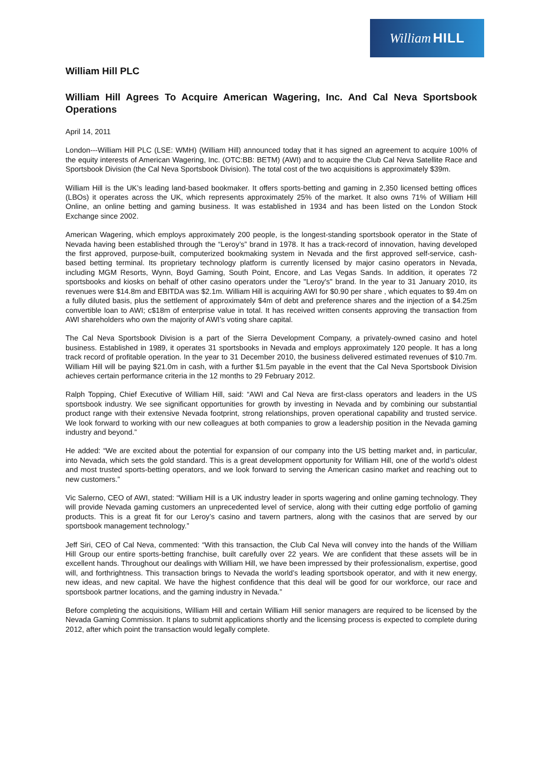William HILL
William Hill PLC
William Hill Agrees To Acquire American Wagering, Inc. And Cal Neva Sportsbook Operations
April 14, 2011
London---William Hill PLC (LSE: WMH) (William Hill) announced today that it has signed an agreement to acquire 100% of the equity interests of American Wagering, Inc. (OTC:BB: BETM) (AWI) and to acquire the Club Cal Neva Satellite Race and Sportsbook Division (the Cal Neva Sportsbook Division). The total cost of the two acquisitions is approximately $39m.
William Hill is the UK’s leading land-based bookmaker. It offers sports-betting and gaming in 2,350 licensed betting offices (LBOs) it operates across the UK, which represents approximately 25% of the market. It also owns 71% of William Hill Online, an online betting and gaming business. It was established in 1934 and has been listed on the London Stock Exchange since 2002.
American Wagering, which employs approximately 200 people, is the longest-standing sportsbook operator in the State of Nevada having been established through the “Leroy’s” brand in 1978. It has a track-record of innovation, having developed the first approved, purpose-built, computerized bookmaking system in Nevada and the first approved self-service, cash-based betting terminal. Its proprietary technology platform is currently licensed by major casino operators in Nevada, including MGM Resorts, Wynn, Boyd Gaming, South Point, Encore, and Las Vegas Sands. In addition, it operates 72 sportsbooks and kiosks on behalf of other casino operators under the "Leroy's" brand. In the year to 31 January 2010, its revenues were $14.8m and EBITDA was $2.1m. William Hill is acquiring AWI for $0.90 per share , which equates to $9.4m on a fully diluted basis, plus the settlement of approximately $4m of debt and preference shares and the injection of a $4.25m convertible loan to AWI; c$18m of enterprise value in total. It has received written consents approving the transaction from AWI shareholders who own the majority of AWI’s voting share capital.
The Cal Neva Sportsbook Division is a part of the Sierra Development Company, a privately-owned casino and hotel business. Established in 1989, it operates 31 sportsbooks in Nevada and employs approximately 120 people. It has a long track record of profitable operation. In the year to 31 December 2010, the business delivered estimated revenues of $10.7m. William Hill will be paying $21.0m in cash, with a further $1.5m payable in the event that the Cal Neva Sportsbook Division achieves certain performance criteria in the 12 months to 29 February 2012.
Ralph Topping, Chief Executive of William Hill, said: “AWI and Cal Neva are first-class operators and leaders in the US sportsbook industry. We see significant opportunities for growth by investing in Nevada and by combining our substantial product range with their extensive Nevada footprint, strong relationships, proven operational capability and trusted service. We look forward to working with our new colleagues at both companies to grow a leadership position in the Nevada gaming industry and beyond.”
He added: “We are excited about the potential for expansion of our company into the US betting market and, in particular, into Nevada, which sets the gold standard. This is a great development opportunity for William Hill, one of the world’s oldest and most trusted sports-betting operators, and we look forward to serving the American casino market and reaching out to new customers.”
Vic Salerno, CEO of AWI, stated: “William Hill is a UK industry leader in sports wagering and online gaming technology. They will provide Nevada gaming customers an unprecedented level of service, along with their cutting edge portfolio of gaming products. This is a great fit for our Leroy’s casino and tavern partners, along with the casinos that are served by our sportsbook management technology.”
Jeff Siri, CEO of Cal Neva, commented: “With this transaction, the Club Cal Neva will convey into the hands of the William Hill Group our entire sports-betting franchise, built carefully over 22 years. We are confident that these assets will be in excellent hands. Throughout our dealings with William Hill, we have been impressed by their professionalism, expertise, good will, and forthrightness. This transaction brings to Nevada the world’s leading sportsbook operator, and with it new energy, new ideas, and new capital. We have the highest confidence that this deal will be good for our workforce, our race and sportsbook partner locations, and the gaming industry in Nevada.”
Before completing the acquisitions, William Hill and certain William Hill senior managers are required to be licensed by the Nevada Gaming Commission. It plans to submit applications shortly and the licensing process is expected to complete during 2012, after which point the transaction would legally complete.